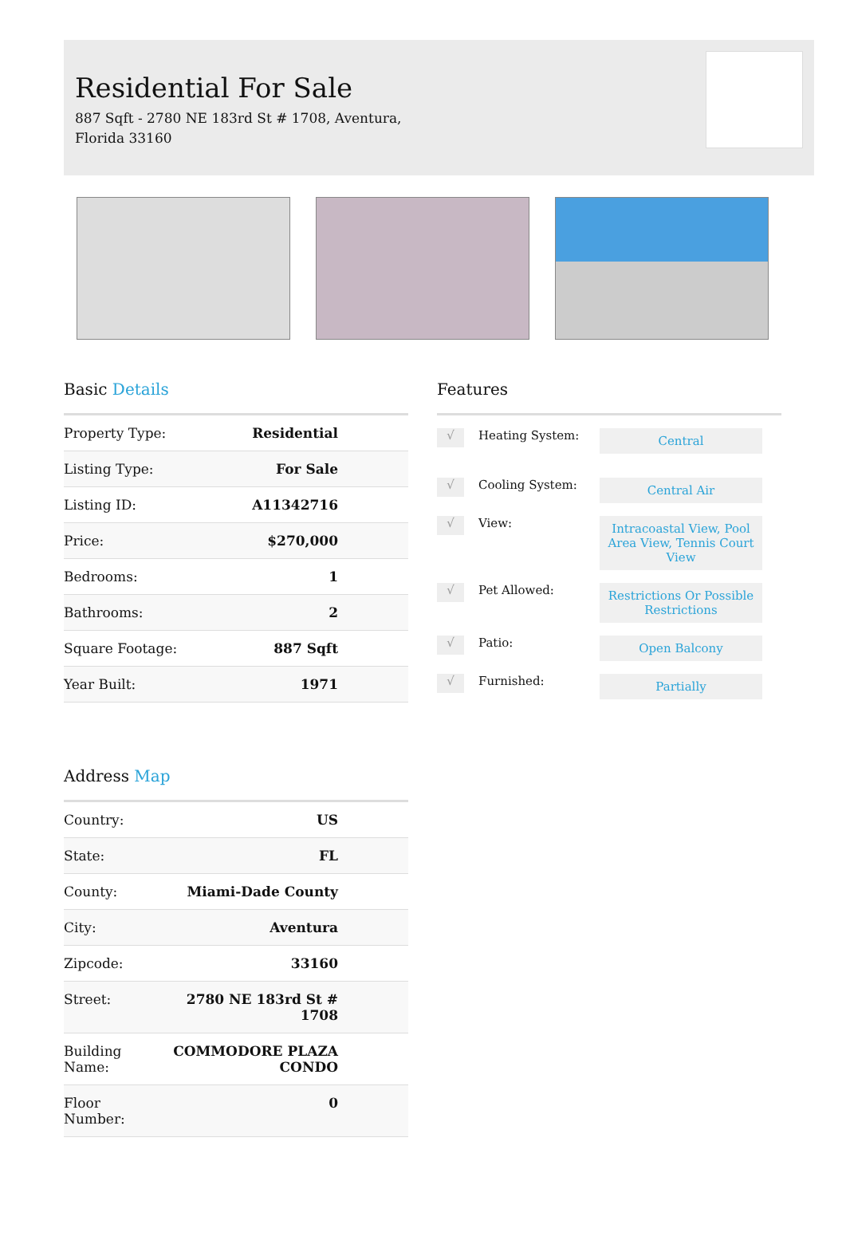Residential For Sale
887 Sqft - 2780 NE 183rd St # 1708, Aventura, Florida 33160
Basic Details
| Property Type: | Residential |
| Listing Type: | For Sale |
| Listing ID: | A11342716 |
| Price: | $270,000 |
| Bedrooms: | 1 |
| Bathrooms: | 2 |
| Square Footage: | 887 Sqft |
| Year Built: | 1971 |
Address Map
| Country: | US |
| State: | FL |
| County: | Miami-Dade County |
| City: | Aventura |
| Zipcode: | 33160 |
| Street: | 2780 NE 183rd St # 1708 |
| Building Name: | COMMODORE PLAZA CONDO |
| Floor Number: | 0 |
Features
√
Heating System:
Central
√
Cooling System:
Central Air
√
View:
Intracoastal View, Pool Area View, Tennis Court View
√
Pet Allowed:
Restrictions Or Possible Restrictions
√
Patio:
Open Balcony
√
Furnished:
Partially